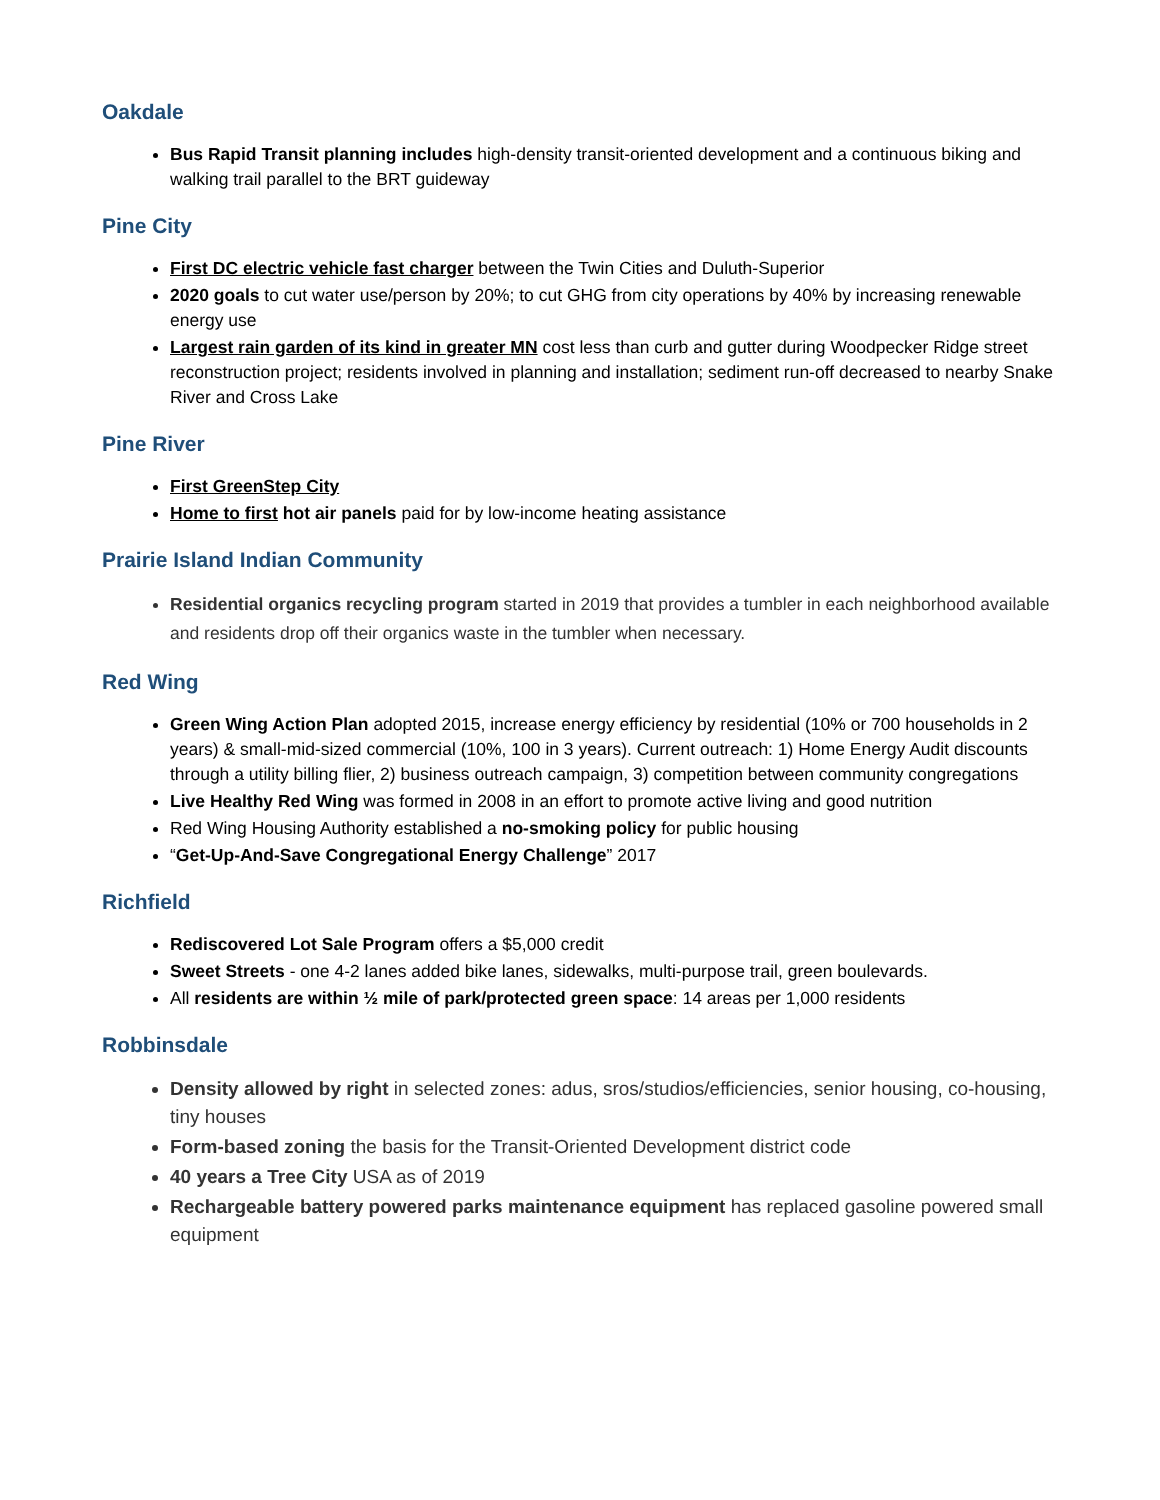Oakdale
Bus Rapid Transit planning includes high-density transit-oriented development and a continuous biking and walking trail parallel to the BRT guideway
Pine City
First DC electric vehicle fast charger between the Twin Cities and Duluth-Superior
2020 goals to cut water use/person by 20%; to cut GHG from city operations by 40% by increasing renewable energy use
Largest rain garden of its kind in greater MN cost less than curb and gutter during Woodpecker Ridge street reconstruction project; residents involved in planning and installation; sediment run-off decreased to nearby Snake River and Cross Lake
Pine River
First GreenStep City
Home to first hot air panels paid for by low-income heating assistance
Prairie Island Indian Community
Residential organics recycling program started in 2019 that provides a tumbler in each neighborhood available and residents drop off their organics waste in the tumbler when necessary.
Red Wing
Green Wing Action Plan adopted 2015, increase energy efficiency by residential (10% or 700 households in 2 years) & small-mid-sized commercial (10%, 100 in 3 years). Current outreach: 1) Home Energy Audit discounts through a utility billing flier, 2) business outreach campaign, 3) competition between community congregations
Live Healthy Red Wing was formed in 2008 in an effort to promote active living and good nutrition
Red Wing Housing Authority established a no-smoking policy for public housing
“Get-Up-And-Save Congregational Energy Challenge” 2017
Richfield
Rediscovered Lot Sale Program offers a $5,000 credit
Sweet Streets - one 4-2 lanes added bike lanes, sidewalks, multi-purpose trail, green boulevards.
All residents are within ½ mile of park/protected green space: 14 areas per 1,000 residents
Robbinsdale
Density allowed by right in selected zones: adus, sros/studios/efficiencies, senior housing, co-housing, tiny houses
Form-based zoning the basis for the Transit-Oriented Development district code
40 years a Tree City USA as of 2019
Rechargeable battery powered parks maintenance equipment has replaced gasoline powered small equipment